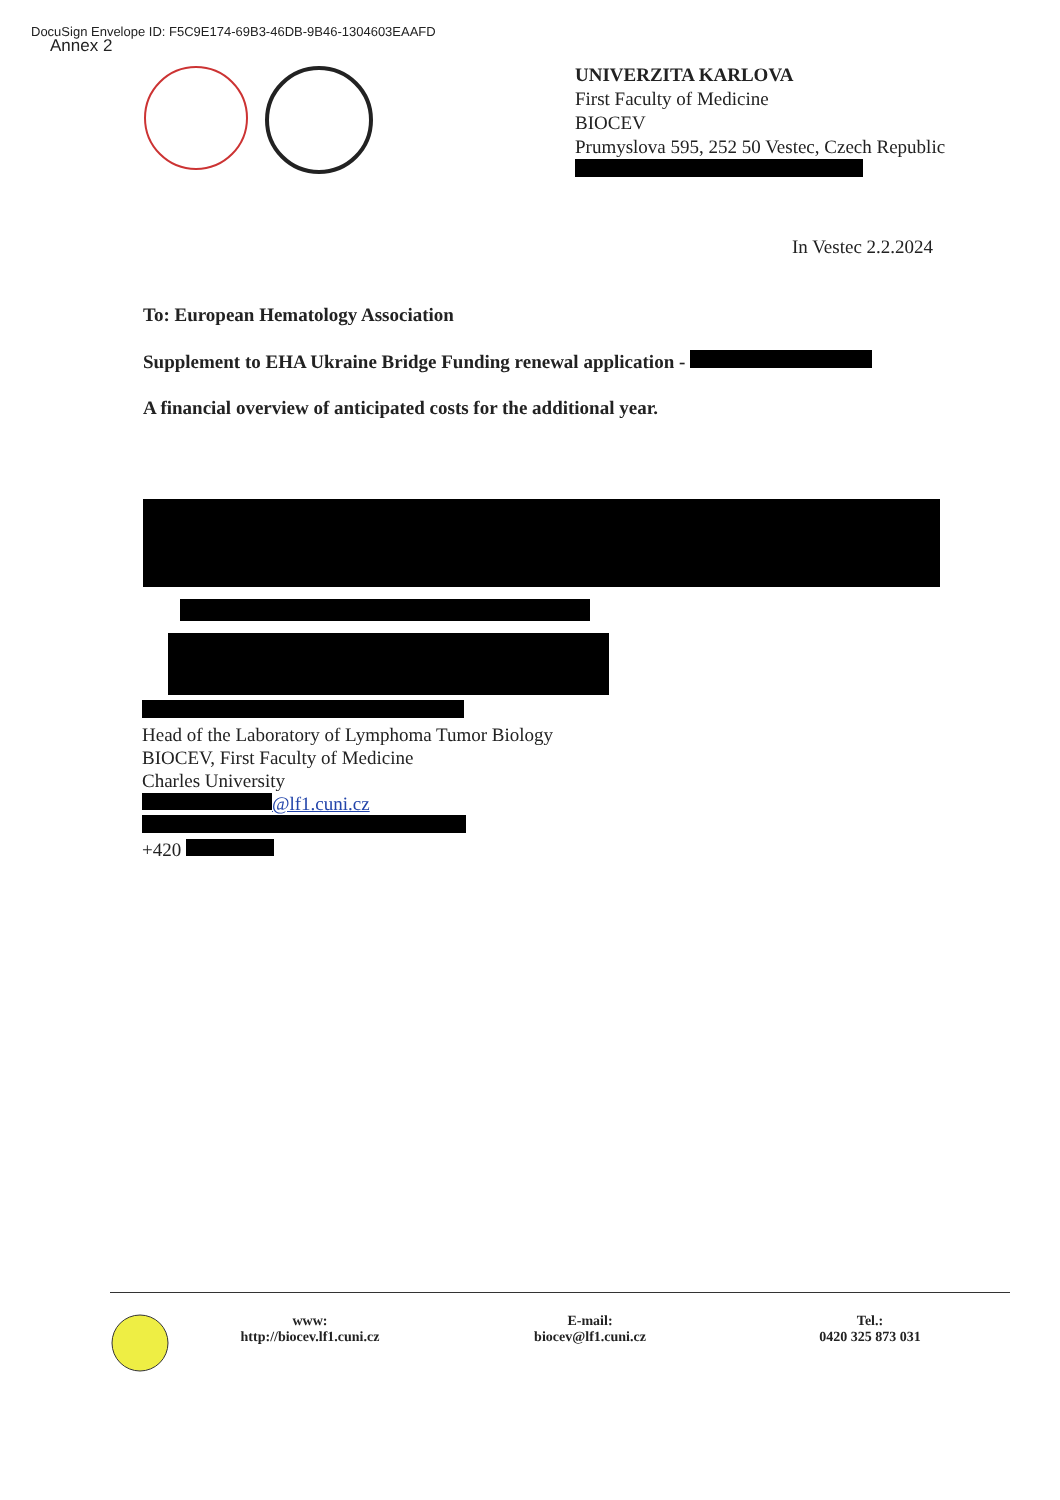DocuSign Envelope ID: F5C9E174-69B3-46DB-9B46-1304603EAAFD
Annex 2
UNIVERZITA KARLOVA
First Faculty of Medicine
BIOCEV
Prumyslova 595, 252 50 Vestec, Czech Republic
In Vestec 2.2.2024
To: European Hematology Association
Supplement to EHA Ukraine Bridge Funding renewal application -
A financial overview of anticipated costs for the additional year.
Head of the Laboratory of Lymphoma Tumor Biology
BIOCEV, First Faculty of Medicine
Charles University
@lf1.cuni.cz
+420
www:
http://biocev.lf1.cuni.cz
E-mail:
biocev@lf1.cuni.cz
Tel.:
0420 325 873 031